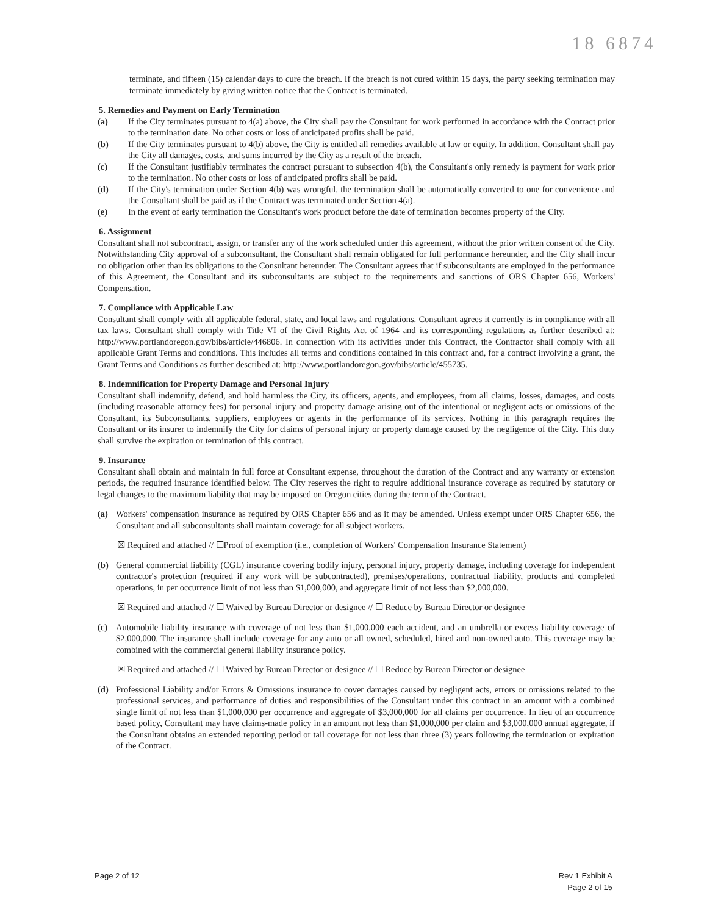18 6874
terminate, and fifteen (15) calendar days to cure the breach. If the breach is not cured within 15 days, the party seeking termination may terminate immediately by giving written notice that the Contract is terminated.
5. Remedies and Payment on Early Termination
(a) If the City terminates pursuant to 4(a) above, the City shall pay the Consultant for work performed in accordance with the Contract prior to the termination date. No other costs or loss of anticipated profits shall be paid.
(b) If the City terminates pursuant to 4(b) above, the City is entitled all remedies available at law or equity. In addition, Consultant shall pay the City all damages, costs, and sums incurred by the City as a result of the breach.
(c) If the Consultant justifiably terminates the contract pursuant to subsection 4(b), the Consultant's only remedy is payment for work prior to the termination. No other costs or loss of anticipated profits shall be paid.
(d) If the City's termination under Section 4(b) was wrongful, the termination shall be automatically converted to one for convenience and the Consultant shall be paid as if the Contract was terminated under Section 4(a).
(e) In the event of early termination the Consultant's work product before the date of termination becomes property of the City.
6. Assignment
Consultant shall not subcontract, assign, or transfer any of the work scheduled under this agreement, without the prior written consent of the City. Notwithstanding City approval of a subconsultant, the Consultant shall remain obligated for full performance hereunder, and the City shall incur no obligation other than its obligations to the Consultant hereunder. The Consultant agrees that if subconsultants are employed in the performance of this Agreement, the Consultant and its subconsultants are subject to the requirements and sanctions of ORS Chapter 656, Workers' Compensation.
7. Compliance with Applicable Law
Consultant shall comply with all applicable federal, state, and local laws and regulations. Consultant agrees it currently is in compliance with all tax laws. Consultant shall comply with Title VI of the Civil Rights Act of 1964 and its corresponding regulations as further described at: http://www.portlandoregon.gov/bibs/article/446806. In connection with its activities under this Contract, the Contractor shall comply with all applicable Grant Terms and conditions. This includes all terms and conditions contained in this contract and, for a contract involving a grant, the Grant Terms and Conditions as further described at: http://www.portlandoregon.gov/bibs/article/455735.
8. Indemnification for Property Damage and Personal Injury
Consultant shall indemnify, defend, and hold harmless the City, its officers, agents, and employees, from all claims, losses, damages, and costs (including reasonable attorney fees) for personal injury and property damage arising out of the intentional or negligent acts or omissions of the Consultant, its Subconsultants, suppliers, employees or agents in the performance of its services. Nothing in this paragraph requires the Consultant or its insurer to indemnify the City for claims of personal injury or property damage caused by the negligence of the City. This duty shall survive the expiration or termination of this contract.
9. Insurance
Consultant shall obtain and maintain in full force at Consultant expense, throughout the duration of the Contract and any warranty or extension periods, the required insurance identified below. The City reserves the right to require additional insurance coverage as required by statutory or legal changes to the maximum liability that may be imposed on Oregon cities during the term of the Contract.
(a) Workers' compensation insurance as required by ORS Chapter 656 and as it may be amended. Unless exempt under ORS Chapter 656, the Consultant and all subconsultants shall maintain coverage for all subject workers.
☒ Required and attached // ☐Proof of exemption (i.e., completion of Workers' Compensation Insurance Statement)
(b) General commercial liability (CGL) insurance covering bodily injury, personal injury, property damage, including coverage for independent contractor's protection (required if any work will be subcontracted), premises/operations, contractual liability, products and completed operations, in per occurrence limit of not less than $1,000,000, and aggregate limit of not less than $2,000,000.
☒ Required and attached // ☐ Waived by Bureau Director or designee // ☐ Reduce by Bureau Director or designee
(c) Automobile liability insurance with coverage of not less than $1,000,000 each accident, and an umbrella or excess liability coverage of $2,000,000. The insurance shall include coverage for any auto or all owned, scheduled, hired and non-owned auto. This coverage may be combined with the commercial general liability insurance policy.
☒ Required and attached // ☐ Waived by Bureau Director or designee // ☐ Reduce by Bureau Director or designee
(d) Professional Liability and/or Errors & Omissions insurance to cover damages caused by negligent acts, errors or omissions related to the professional services, and performance of duties and responsibilities of the Consultant under this contract in an amount with a combined single limit of not less than $1,000,000 per occurrence and aggregate of $3,000,000 for all claims per occurrence. In lieu of an occurrence based policy, Consultant may have claims-made policy in an amount not less than $1,000,000 per claim and $3,000,000 annual aggregate, if the Consultant obtains an extended reporting period or tail coverage for not less than three (3) years following the termination or expiration of the Contract.
Page 2 of 12 Rev 1 Exhibit A
Page 2 of 15